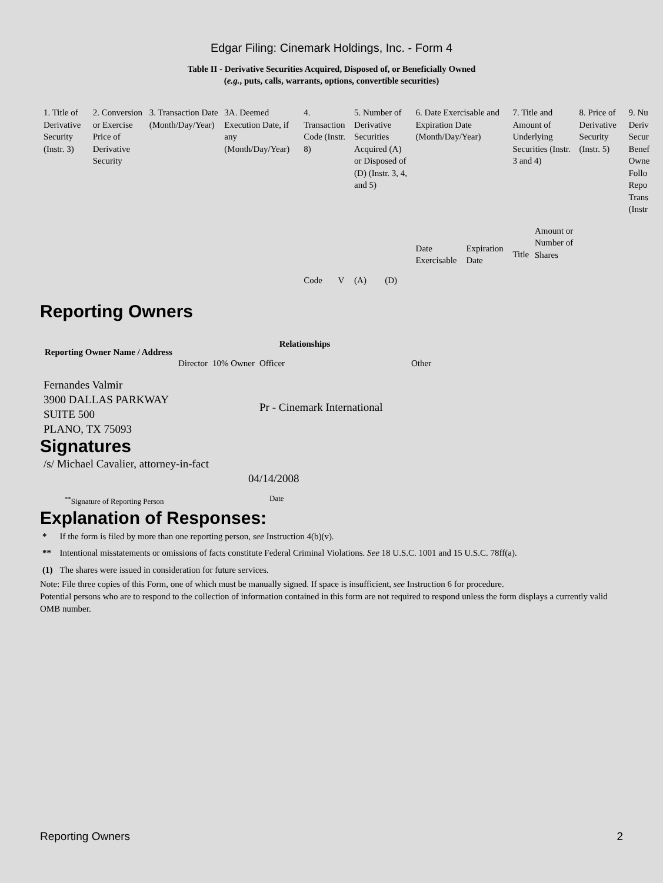Edgar Filing: Cinemark Holdings, Inc. - Form 4
Table II - Derivative Securities Acquired, Disposed of, or Beneficially Owned
(e.g., puts, calls, warrants, options, convertible securities)
| 1. Title of Derivative Security (Instr. 3) | 2. Conversion or Exercise Price of Derivative Security | 3. Transaction Date (Month/Day/Year) | 3A. Deemed Execution Date, if any (Month/Day/Year) | 4. Transaction Code (Instr. 8) | | 5. Number of Derivative Securities Acquired (A) or Disposed of (D) (Instr. 3, 4, and 5) | | 6. Date Exercisable and Expiration Date (Month/Day/Year) | | 7. Title and Amount of Underlying Securities (Instr. 3 and 4) | | 8. Price of Derivative Security (Instr. 5) | 9. Nu Deriv Secur Benef Owne Follo Repo Trans (Instr |
| | | | | Code | V | (A) | (D) | Date Exercisable | Expiration Date | Title | Amount or Number of Shares | | |
Reporting Owners
| Reporting Owner Name / Address | Relationships | | | |
| --- | --- | --- | --- | --- |
| | Director | 10% Owner | Officer | Other |
| Fernandes Valmir 3900 DALLAS PARKWAY SUITE 500 PLANO, TX 75093 | | | Pr - Cinemark International | |
Signatures
| /s/ Michael Cavalier, attorney-in-fact | 04/14/2008 |
| <sup>**</sup> Signature of Reporting Person | Date |
Explanation of Responses:
| * | If the form is filed by more than one reporting person, see Instruction 4(b)(v). |
| ** | Intentional misstatements or omissions of facts constitute Federal Criminal Violations. See 18 U.S.C. 1001 and 15 U.S.C. 78ff(a). |
| (1) | The shares were issued in consideration for future services. |
Note: File three copies of this Form, one of which must be manually signed. If space is insufficient, see Instruction 6 for procedure.
Potential persons who are to respond to the collection of information contained in this form are not required to respond unless the form displays a currently valid OMB number.
Reporting Owners 2